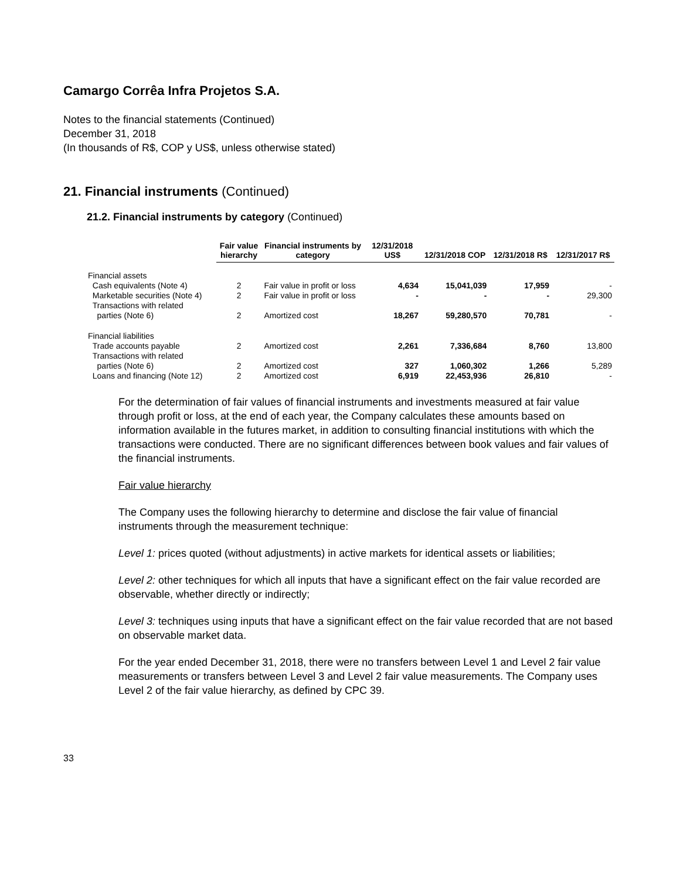Camargo Corrêa Infra Projetos S.A.
Notes to the financial statements (Continued)
December 31, 2018
(In thousands of R$, COP y US$, unless otherwise stated)
21. Financial instruments (Continued)
21.2. Financial instruments by category (Continued)
| | Fair value hierarchy | Financial instruments by category | 12/31/2018 US$ | 12/31/2018 COP | 12/31/2018 R$ | 12/31/2017 R$ |
| --- | --- | --- | --- | --- | --- | --- |
| Financial assets | | | | | | |
| Cash equivalents (Note 4) | 2 | Fair value in profit or loss | 4,634 | 15,041,039 | 17,959 | - |
| Marketable securities (Note 4) | 2 | Fair value in profit or loss | - | - | - | 29,300 |
| Transactions with related parties (Note 6) | 2 | Amortized cost | 18,267 | 59,280,570 | 70,781 | - |
| Financial liabilities | | | | | | |
| Trade accounts payable | 2 | Amortized cost | 2,261 | 7,336,684 | 8,760 | 13,800 |
| Transactions with related parties (Note 6) | 2 | Amortized cost | 327 | 1,060,302 | 1,266 | 5,289 |
| Loans and financing (Note 12) | 2 | Amortized cost | 6,919 | 22,453,936 | 26,810 | - |
For the determination of fair values of financial instruments and investments measured at fair value through profit or loss, at the end of each year, the Company calculates these amounts based on information available in the futures market, in addition to consulting financial institutions with which the transactions were conducted. There are no significant differences between book values and fair values of the financial instruments.
Fair value hierarchy
The Company uses the following hierarchy to determine and disclose the fair value of financial instruments through the measurement technique:
Level 1: prices quoted (without adjustments) in active markets for identical assets or liabilities;
Level 2: other techniques for which all inputs that have a significant effect on the fair value recorded are observable, whether directly or indirectly;
Level 3: techniques using inputs that have a significant effect on the fair value recorded that are not based on observable market data.
For the year ended December 31, 2018, there were no transfers between Level 1 and Level 2 fair value measurements or transfers between Level 3 and Level 2 fair value measurements. The Company uses Level 2 of the fair value hierarchy, as defined by CPC 39.
33